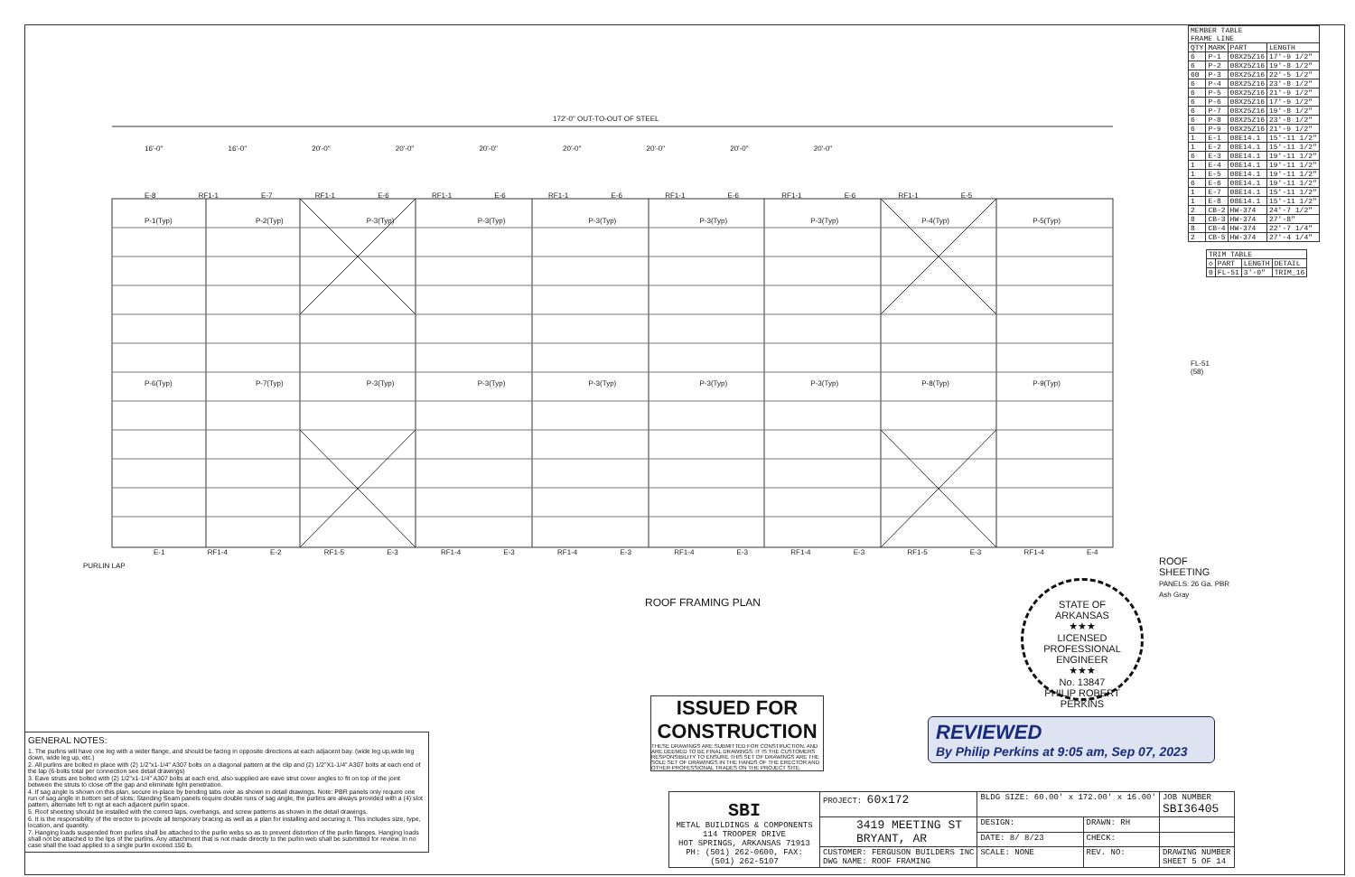| MEMBER TABLE FRAME LINE | | | |
| --- | --- | --- | --- |
| QTY | MARK | PART | LENGTH |
| 6 | P-1 | 08X25Z16 | 17'-9 1/2" |
| 6 | P-2 | 08X25Z16 | 19'-8 1/2" |
| 60 | P-3 | 08X25Z16 | 22'-5 1/2" |
| 6 | P-4 | 08X25Z16 | 23'-8 1/2" |
| 6 | P-5 | 08X25Z16 | 21'-9 1/2" |
| 6 | P-6 | 08X25Z16 | 17'-9 1/2" |
| 6 | P-7 | 08X25Z16 | 19'-8 1/2" |
| 6 | P-8 | 08X25Z16 | 23'-8 1/2" |
| 6 | P-9 | 08X25Z16 | 21'-9 1/2" |
| 1 | E-1 | 08E14.1 | 15'-11 1/2" |
| 1 | E-2 | 08E14.1 | 15'-11 1/2" |
| 6 | E-3 | 08E14.1 | 19'-11 1/2" |
| 1 | E-4 | 08E14.1 | 19'-11 1/2" |
| 1 | E-5 | 08E14.1 | 19'-11 1/2" |
| 6 | E-6 | 08E14.1 | 19'-11 1/2" |
| 1 | E-7 | 08E14.1 | 15'-11 1/2" |
| 1 | E-8 | 08E14.1 | 15'-11 1/2" |
| 2 | CB-2 | HW-374 | 24'-7 1/2" |
| 8 | CB-3 | HW-374 | 27'-8" |
| 8 | CB-4 | HW-374 | 22'-7 1/4" |
| 2 | CB-5 | HW-374 | 27'-4 1/4" |
| TRIM TABLE | | | |
| --- | --- | --- | --- |
| ◇ | PART | LENGTH | DETAIL |
| 0 | FL-51 | 3'-0" | TRIM_16 |
172'-0" OUT-TO-OUT OF STEEL
16'-0" 16'-0" 20'-0" 20'-0" 20'-0" 20'-0" 20'-0" 20'-0" 20'-0"
E-8 RF1-1 E-7 RF1-1 E-6 RF1-1 E-6 RF1-1 E-6 RF1-1 E-6 RF1-1 E-6 RF1-1 E-5
P-1(Typ) P-2(Typ) P-3(Typ) P-3(Typ) P-3(Typ) P-3(Typ) P-3(Typ) P-4(Typ) P-5(Typ)
P-6(Typ) P-7(Typ) P-3(Typ) P-3(Typ) P-3(Typ) P-3(Typ) P-3(Typ) P-8(Typ) P-9(Typ)
E-1 RF1-4 E-2 RF1-5 E-3 RF1-4 E-3 RF1-4 E-3 RF1-4 E-3 RF1-4 E-3 RF1-5 E-3 RF1-4 E-4
PURLIN LAP
ROOF FRAMING PLAN
ROOF
SHEETING
PANELS: 26 Ga. PBR
Ash Gray
FL-51
(58)
STATE OF
ARKANSAS
★★★
LICENSED
PROFESSIONAL
ENGINEER
★★★
No. 13847
PHILIP ROBERT PERKINS
ISSUED FOR CONSTRUCTION
THESE DRAWINGS ARE SUBMITTED FOR CONSTRUCTION, AND ARE DEEMED TO BE FINAL DRAWINGS. IT IS THE CUSTOMERS RESPONSIBILITY TO ENSURE THIS SET OF DRAWINGS ARE THE SOLE SET OF DRAWINGS IN THE HANDS OF THE ERECTOR AND OTHER PROFESSIONAL TRADES ON THE PROJECT SITE.
REVIEWED
By Philip Perkins at 9:05 am, Sep 07, 2023
GENERAL NOTES:
1. The purlins will have one leg with a wider flange, and should be facing in opposite directions at each adjacent bay. (wide leg up,wide leg down, wide leg up, etc.)
2. All purlins are bolted in place with (2) 1/2"x1-1/4" A307 bolts on a diagonal pattern at the clip and (2) 1/2"X1-1/4" A307 bolts at each end of the lap (6-bolts total per connection see detail drawings)
3. Eave struts are bolted with (2) 1/2"x1-1/4" A307 bolts at each end, also supplied are eave strut cover angles to fit on top of the joint between the struts to close off the gap and eliminate light penetration.
4. If sag angle is shown on this plan, secure in-place by bending tabs over as shown in detail drawings. Note: PBR panels only require one run of sag angle in bottom set of slots; Standing Seam panels require double runs of sag angle, the purlins are always provided with a (4) slot pattern, alternate left to rigt at each adjacent purlin space.
5. Roof sheeting should be installed with the correct laps, overhangs, and screw patterns as shown in the detail drawings.
6. It is the responsibility of the erector to provide all temporary bracing as well as a plan for installing and securing it. This includes size, type, location, and quantity.
7. Hanging loads suspended from purlins shall be attached to the purlin webs so as to prevent distortion of the purlin flanges. Hanging loads shall not be attached to the lips of the purlins. Any attachment that is not made directly to the purlin web shall be submitted for review. In no case shall the load applied to a single purlin exceed 150 lb.
| SBI METAL BUILDINGS & COMPONENTS 114 TROOPER DRIVE HOT SPRINGS, ARKANSAS 71913 PH: (501) 262-0600, FAX: (501) 262-5107 | PROJECT: 60x172 | BLDG SIZE: 60.00' x 172.00' x 16.00' | | JOB NUMBER SBI36405 |
| | 3419 MEETING ST BRYANT, AR | DESIGN: | DRAWN: RH | |
| | | DATE: 8/ 8/23 | CHECK: | |
| | CUSTOMER: FERGUSON BUILDERS INC DWG NAME: ROOF FRAMING | SCALE: NONE | REV. NO: | DRAWING NUMBER SHEET 5 OF 14 |